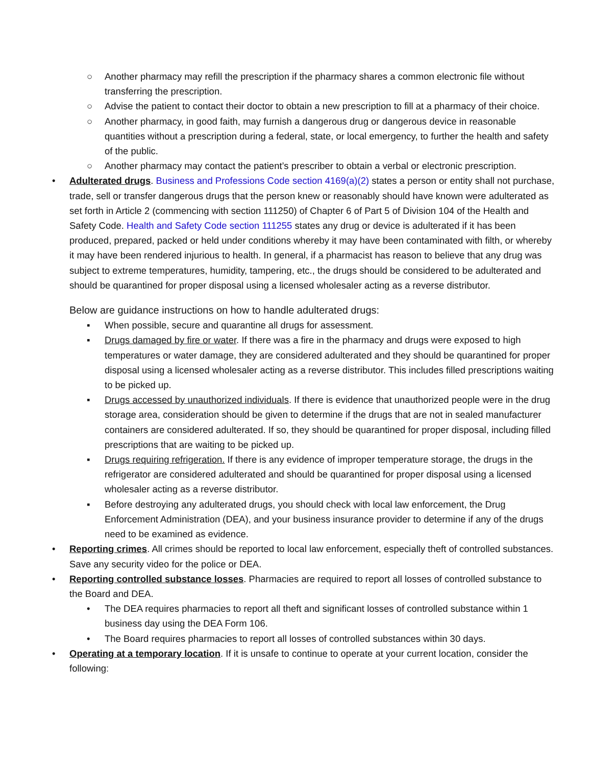○ Another pharmacy may refill the prescription if the pharmacy shares a common electronic file without transferring the prescription.
○ Advise the patient to contact their doctor to obtain a new prescription to fill at a pharmacy of their choice.
○ Another pharmacy, in good faith, may furnish a dangerous drug or dangerous device in reasonable quantities without a prescription during a federal, state, or local emergency, to further the health and safety of the public.
○ Another pharmacy may contact the patient’s prescriber to obtain a verbal or electronic prescription.
• Adulterated drugs. Business and Professions Code section 4169(a)(2) states a person or entity shall not purchase, trade, sell or transfer dangerous drugs that the person knew or reasonably should have known were adulterated as set forth in Article 2 (commencing with section 111250) of Chapter 6 of Part 5 of Division 104 of the Health and Safety Code. Health and Safety Code section 111255 states any drug or device is adulterated if it has been produced, prepared, packed or held under conditions whereby it may have been contaminated with filth, or whereby it may have been rendered injurious to health. In general, if a pharmacist has reason to believe that any drug was subject to extreme temperatures, humidity, tampering, etc., the drugs should be considered to be adulterated and should be quarantined for proper disposal using a licensed wholesaler acting as a reverse distributor.
Below are guidance instructions on how to handle adulterated drugs:
▪ When possible, secure and quarantine all drugs for assessment.
▪ Drugs damaged by fire or water. If there was a fire in the pharmacy and drugs were exposed to high temperatures or water damage, they are considered adulterated and they should be quarantined for proper disposal using a licensed wholesaler acting as a reverse distributor. This includes filled prescriptions waiting to be picked up.
▪ Drugs accessed by unauthorized individuals. If there is evidence that unauthorized people were in the drug storage area, consideration should be given to determine if the drugs that are not in sealed manufacturer containers are considered adulterated. If so, they should be quarantined for proper disposal, including filled prescriptions that are waiting to be picked up.
▪ Drugs requiring refrigeration. If there is any evidence of improper temperature storage, the drugs in the refrigerator are considered adulterated and should be quarantined for proper disposal using a licensed wholesaler acting as a reverse distributor.
▪ Before destroying any adulterated drugs, you should check with local law enforcement, the Drug Enforcement Administration (DEA), and your business insurance provider to determine if any of the drugs need to be examined as evidence.
• Reporting crimes. All crimes should be reported to local law enforcement, especially theft of controlled substances. Save any security video for the police or DEA.
• Reporting controlled substance losses. Pharmacies are required to report all losses of controlled substance to the Board and DEA.
• The DEA requires pharmacies to report all theft and significant losses of controlled substance within 1 business day using the DEA Form 106.
• The Board requires pharmacies to report all losses of controlled substances within 30 days.
• Operating at a temporary location. If it is unsafe to continue to operate at your current location, consider the following: